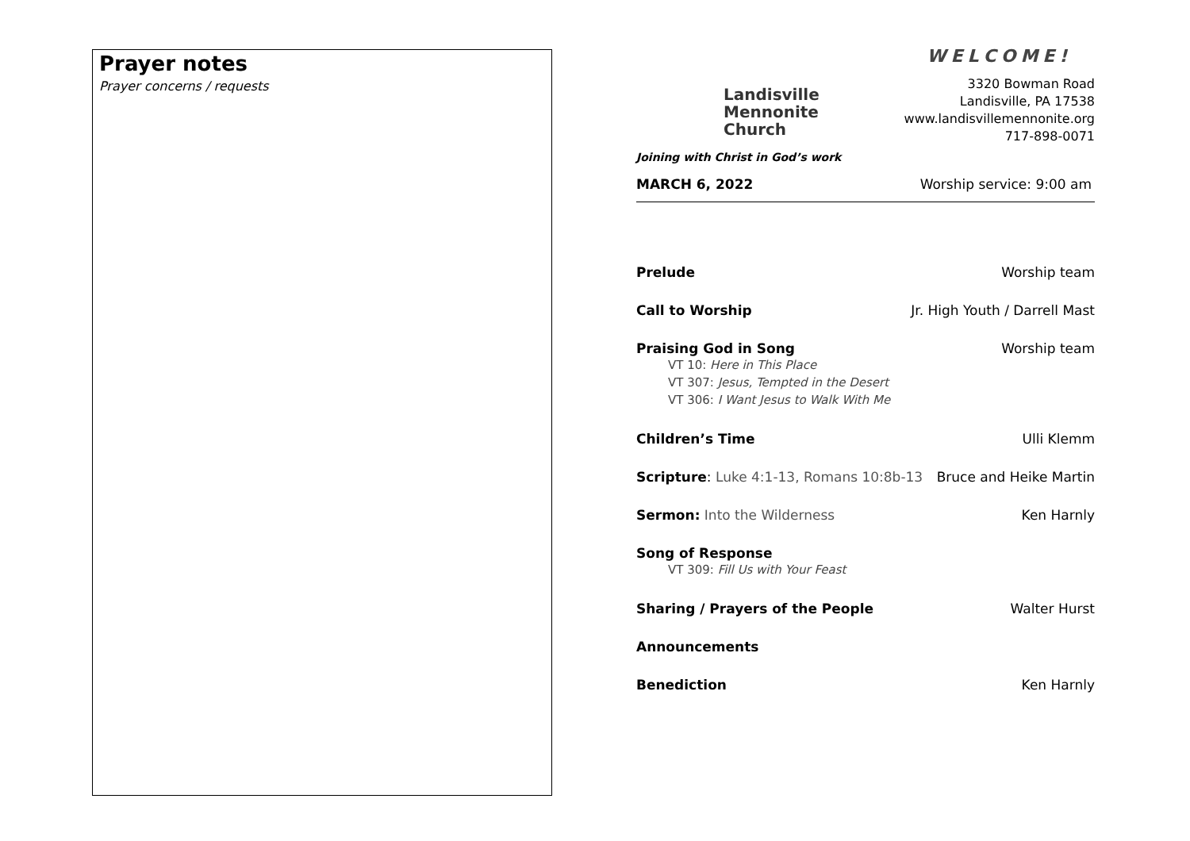Prayer notes
Prayer concerns / requests
Landisville
Mennonite
Church
Joining with Christ in God’s work
WELCOME!
3320 Bowman Road
Landisville, PA 17538
www.landisvillemennonite.org
717-898-0071
MARCH 6, 2022 Worship service: 9:00 am
Prelude Worship team
Call to Worship Jr. High Youth / Darrell Mast
Praising God in Song Worship team
VT 10: Here in This Place
VT 307: Jesus, Tempted in the Desert
VT 306: I Want Jesus to Walk With Me
Children’s Time Ulli Klemm
Scripture: Luke 4:1-13, Romans 10:8b-13 Bruce and Heike Martin
Sermon: Into the Wilderness Ken Harnly
Song of Response
VT 309: Fill Us with Your Feast
Sharing / Prayers of the People Walter Hurst
Announcements
Benediction Ken Harnly